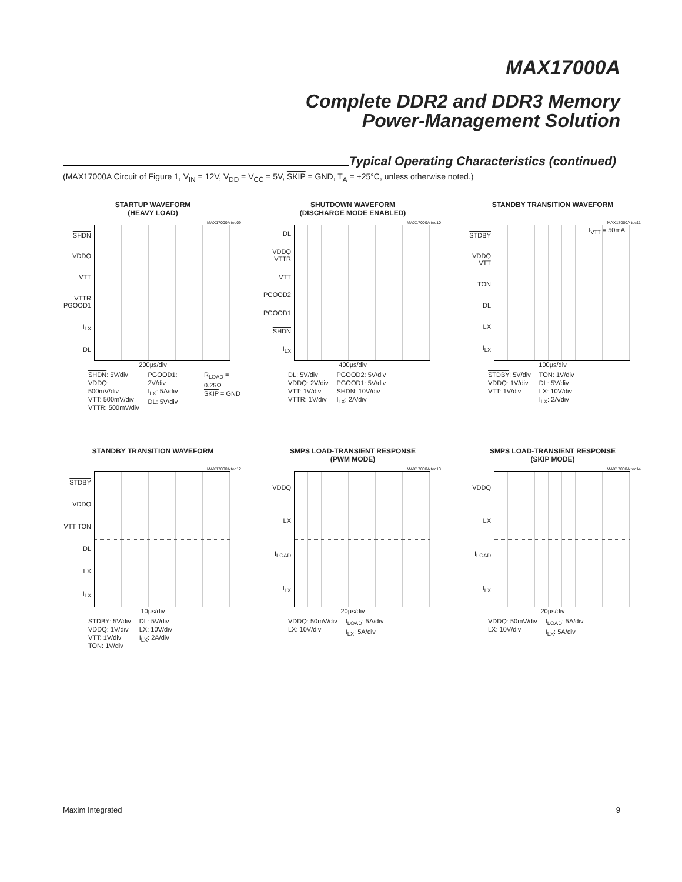MAX17000A
Complete DDR2 and DDR3 Memory
Power-Management Solution
Typical Operating Characteristics (continued)
(MAX17000A Circuit of Figure 1, V<sub>IN</sub> = 12V, V<sub>DD</sub> = V<sub>CC</sub> = 5V, SKIP = GND, T<sub>A</sub> = +25°C, unless otherwise noted.)
STARTUP WAVEFORM
(HEAVY LOAD)
MAX17000A toc09
SHDN
VDDQ
VTT
VTTR PGOOD1
I<sub>LX</sub>
DL
200µs/div
SHDN: 5V/div
VDDQ: 500mV/div
VTT: 500mV/div
VTTR: 500mV/div
PGOOD1: 2V/div
I<sub>LX</sub>: 5A/div
DL: 5V/div
R<sub>LOAD</sub> = 0.25Ω
SKIP = GND
SHUTDOWN WAVEFORM
(DISCHARGE MODE ENABLED)
MAX17000A toc10
DL
VDDQ VTTR
VTT
PGOOD2
PGOOD1
SHDN
I<sub>LX</sub>
400µs/div
DL: 5V/div
VDDQ: 2V/div
VTT: 1V/div
VTTR: 1V/div
PGOOD2: 5V/div
PGOOD1: 5V/div
SHDN: 10V/div
I<sub>LX</sub>: 2A/div
STANDBY TRANSITION WAVEFORM
MAX17000A toc11
STDBY
VDDQ VTT
TON
DL
LX
I<sub>LX</sub>
I<sub>VTT</sub> = 50mA
100µs/div
STDBY: 5V/div
VDDQ: 1V/div
VTT: 1V/div
TON: 1V/div
DL: 5V/div
LX: 10V/div
I<sub>LX</sub>: 2A/div
STANDBY TRANSITION WAVEFORM
MAX17000A toc12
STDBY
VDDQ
VTT TON
DL
LX
I<sub>LX</sub>
10µs/div
STDBY: 5V/div
VDDQ: 1V/div
VTT: 1V/div
TON: 1V/div
DL: 5V/div
LX: 10V/div
I<sub>LX</sub>: 2A/div
SMPS LOAD-TRANSIENT RESPONSE
(PWM MODE)
MAX17000A toc13
VDDQ
LX
I<sub>LOAD</sub>
I<sub>LX</sub>
20µs/div
VDDQ: 50mV/div
LX: 10V/div
I<sub>LOAD</sub>: 5A/div
I<sub>LX</sub>: 5A/div
SMPS LOAD-TRANSIENT RESPONSE
(SKIP MODE)
MAX17000A toc14
VDDQ
LX
I<sub>LOAD</sub>
I<sub>LX</sub>
20µs/div
VDDQ: 50mV/div
LX: 10V/div
I<sub>LOAD</sub>: 5A/div
I<sub>LX</sub>: 5A/div
Maxim Integrated 9